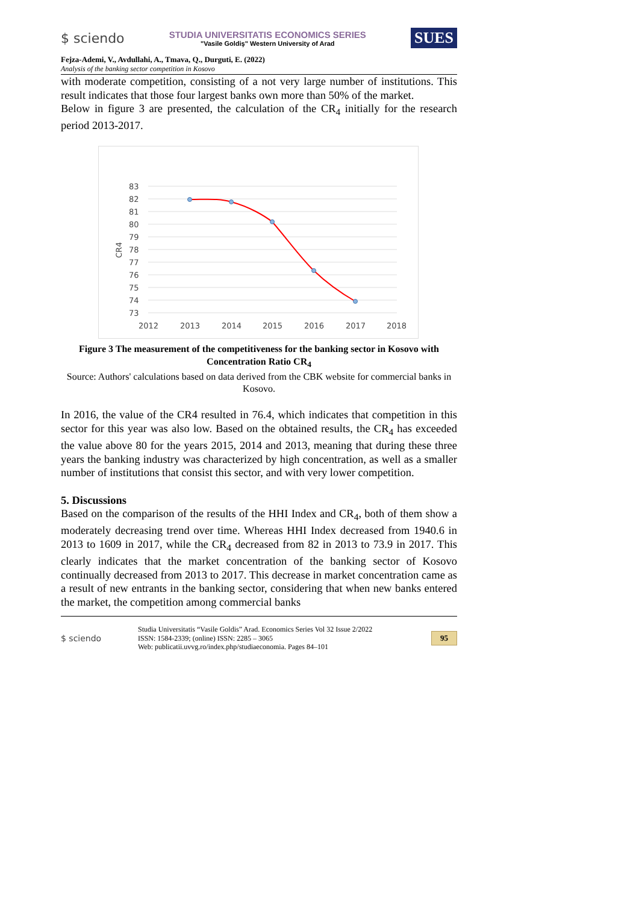$ sciendo
STUDIA UNIVERSITATIS ECONOMICS SERIES
"Vasile Goldiş" Western University of Arad
SUES
Fejza-Ademi, V., Avdullahi, A., Tmava, Q., Durguti, E. (2022)
Analysis of the banking sector competition in Kosovo
with moderate competition, consisting of a not very large number of institutions. This result indicates that those four largest banks own more than 50% of the market.
Below in figure 3 are presented, the calculation of the CR<sub>4</sub> initially for the research period 2013-2017.
83
82
81
80
79
78
77
76
75
74
73
CR4
2012
2013
2014
2015
2016
2017
2018
Figure 3 The measurement of the competitiveness for the banking sector in Kosovo with Concentration Ratio CR<sub>4</sub>
Source: Authors' calculations based on data derived from the CBK website for commercial banks in Kosovo.
In 2016, the value of the CR4 resulted in 76.4, which indicates that competition in this sector for this year was also low. Based on the obtained results, the CR<sub>4</sub> has exceeded the value above 80 for the years 2015, 2014 and 2013, meaning that during these three years the banking industry was characterized by high concentration, as well as a smaller number of institutions that consist this sector, and with very lower competition.
5. Discussions
Based on the comparison of the results of the HHI Index and CR<sub>4</sub>, both of them show a moderately decreasing trend over time. Whereas HHI Index decreased from 1940.6 in 2013 to 1609 in 2017, while the CR<sub>4</sub> decreased from 82 in 2013 to 73.9 in 2017. This clearly indicates that the market concentration of the banking sector of Kosovo continually decreased from 2013 to 2017. This decrease in market concentration came as a result of new entrants in the banking sector, considering that when new banks entered the market, the competition among commercial banks
$ sciendo
Studia Universitatis “Vasile Goldis” Arad. Economics Series Vol 32 Issue 2/2022
ISSN: 1584-2339; (online) ISSN: 2285 – 3065
Web: publicatii.uvvg.ro/index.php/studiaeconomia. Pages 84–101
95